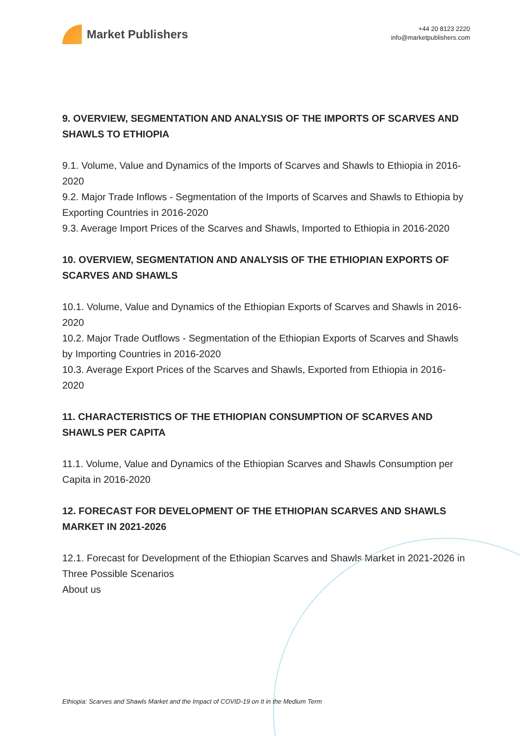Market Publishers
+44 20 8123 2220
info@marketpublishers.com
9. OVERVIEW, SEGMENTATION AND ANALYSIS OF THE IMPORTS OF SCARVES AND SHAWLS TO ETHIOPIA
9.1. Volume, Value and Dynamics of the Imports of Scarves and Shawls to Ethiopia in 2016-2020
9.2. Major Trade Inflows - Segmentation of the Imports of Scarves and Shawls to Ethiopia by Exporting Countries in 2016-2020
9.3. Average Import Prices of the Scarves and Shawls, Imported to Ethiopia in 2016-2020
10. OVERVIEW, SEGMENTATION AND ANALYSIS OF THE ETHIOPIAN EXPORTS OF SCARVES AND SHAWLS
10.1. Volume, Value and Dynamics of the Ethiopian Exports of Scarves and Shawls in 2016-2020
10.2. Major Trade Outflows - Segmentation of the Ethiopian Exports of Scarves and Shawls by Importing Countries in 2016-2020
10.3. Average Export Prices of the Scarves and Shawls, Exported from Ethiopia in 2016-2020
11. CHARACTERISTICS OF THE ETHIOPIAN CONSUMPTION OF SCARVES AND SHAWLS PER CAPITA
11.1. Volume, Value and Dynamics of the Ethiopian Scarves and Shawls Consumption per Capita in 2016-2020
12. FORECAST FOR DEVELOPMENT OF THE ETHIOPIAN SCARVES AND SHAWLS MARKET IN 2021-2026
12.1. Forecast for Development of the Ethiopian Scarves and Shawls Market in 2021-2026 in Three Possible Scenarios
About us
Ethiopia: Scarves and Shawls Market and the Impact of COVID-19 on It in the Medium Term